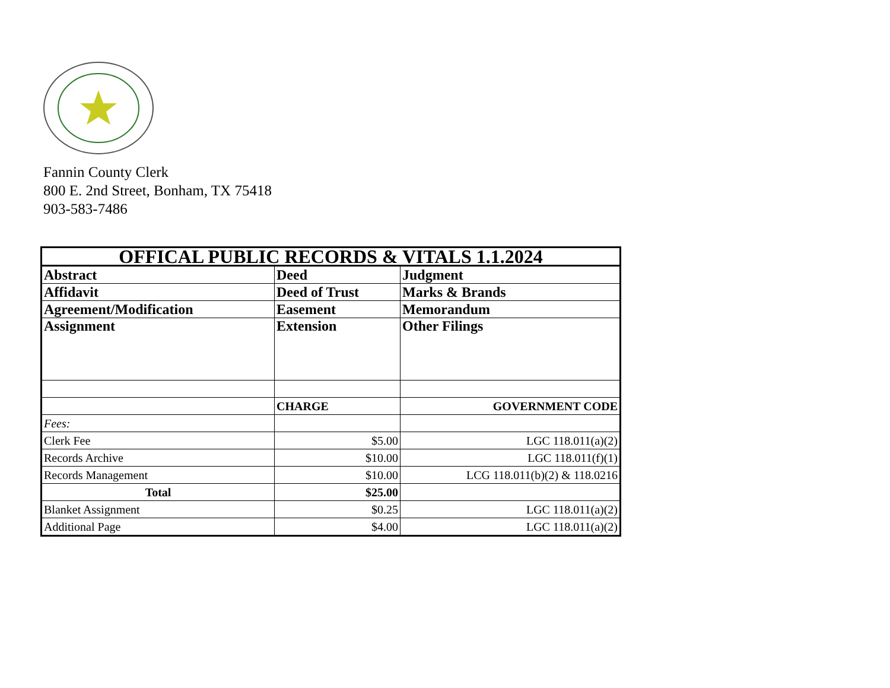Fannin County Clerk
800 E. 2nd Street, Bonham, TX 75418
903-583-7486
| OFFICAL PUBLIC RECORDS & VITALS 1.1.2024 | | |
| Abstract | Deed | Judgment |
| Affidavit | Deed of Trust | Marks & Brands |
| Agreement/Modification | Easement | Memorandum |
| Assignment | Extension | Other Filings |
| | CHARGE | GOVERNMENT CODE |
| Fees: | | |
| Clerk Fee | $5.00 | LGC 118.011(a)(2) |
| Records Archive | $10.00 | LGC 118.011(f)(1) |
| Records Management | $10.00 | LCG 118.011(b)(2) & 118.0216 |
| Total | $25.00 | |
| Blanket Assignment | $0.25 | LGC 118.011(a)(2) |
| Additional Page | $4.00 | LGC 118.011(a)(2) |